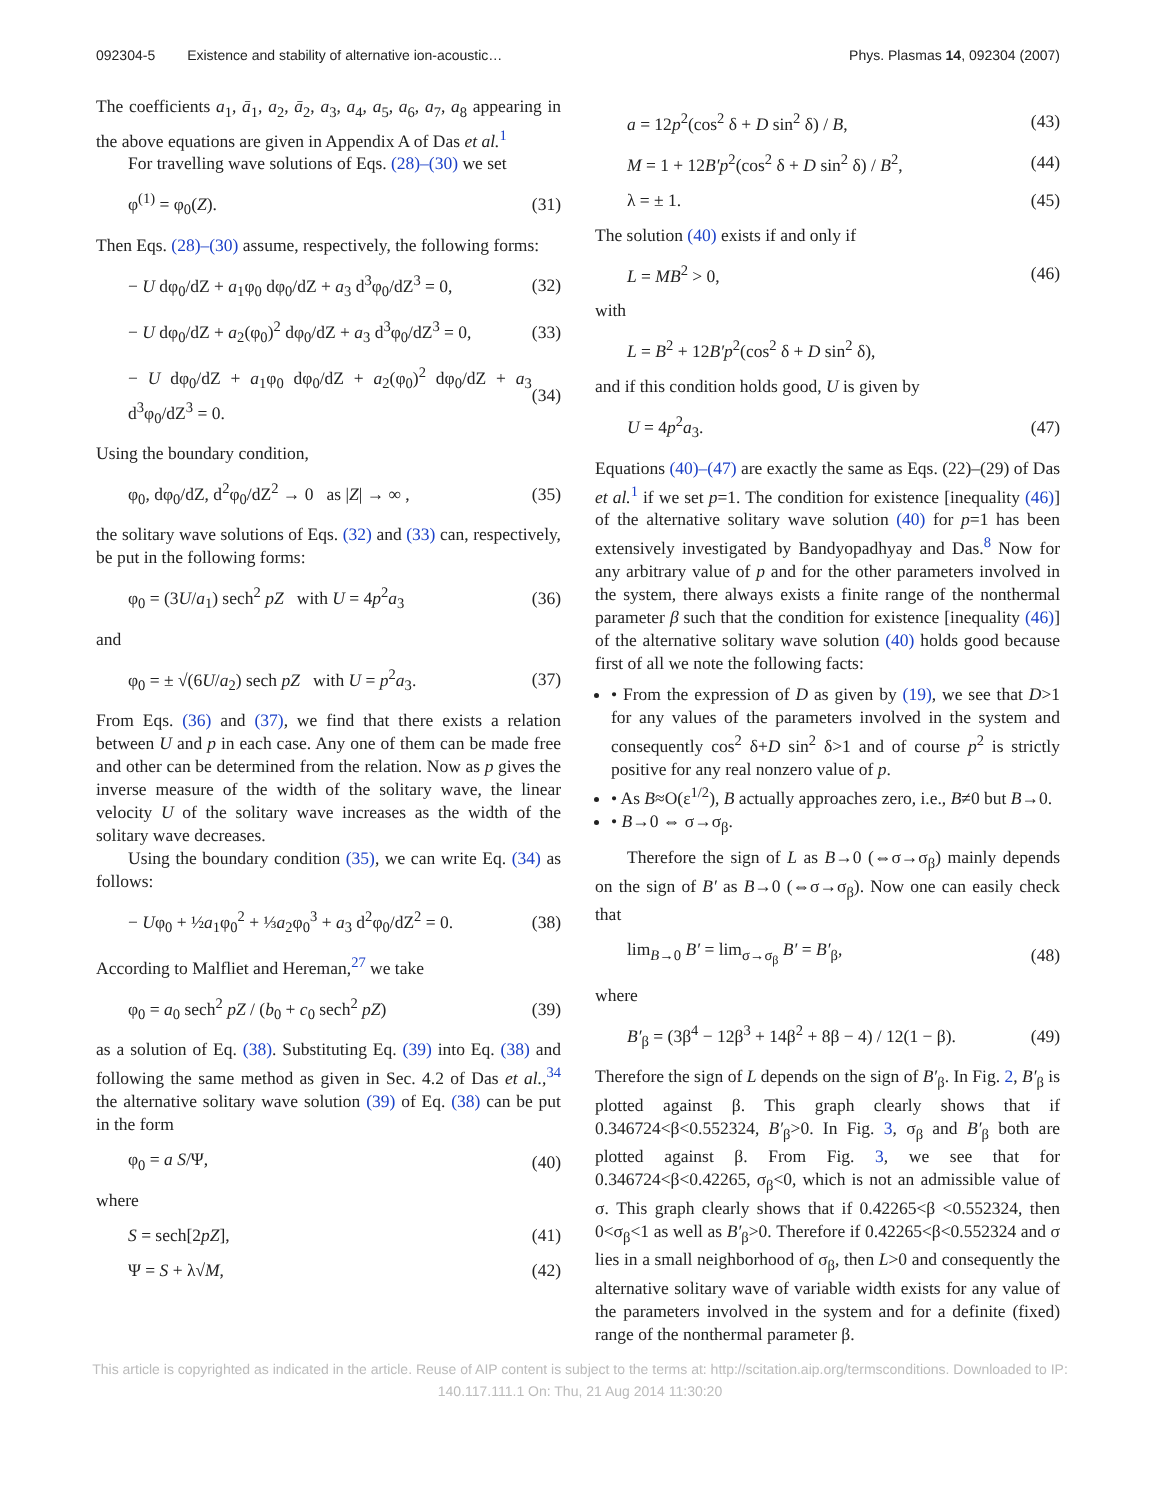092304-5 Existence and stability of alternative ion-acoustic…
Phys. Plasmas 14, 092304 (2007)
The coefficients a<sub>1</sub>, ā<sub>1</sub>, a<sub>2</sub>, ā<sub>2</sub>, a<sub>3</sub>, a<sub>4</sub>, a<sub>5</sub>, a<sub>6</sub>, a<sub>7</sub>, a<sub>8</sub> appearing in the above equations are given in Appendix A of Das et al.<sup>1</sup>
For travelling wave solutions of Eqs. (28)–(30) we set
φ<sup>(1)</sup> = φ<sub>0</sub>(Z). (31)
Then Eqs. (28)–(30) assume, respectively, the following forms:
− U dφ<sub>0</sub>/dZ + a<sub>1</sub>φ<sub>0</sub> dφ<sub>0</sub>/dZ + a<sub>3</sub> d<sup>3</sup>φ<sub>0</sub>/dZ<sup>3</sup> = 0, (32)
− U dφ<sub>0</sub>/dZ + a<sub>2</sub>(φ<sub>0</sub>)<sup>2</sup> dφ<sub>0</sub>/dZ + a<sub>3</sub> d<sup>3</sup>φ<sub>0</sub>/dZ<sup>3</sup> = 0, (33)
− U dφ<sub>0</sub>/dZ + a<sub>1</sub>φ<sub>0</sub> dφ<sub>0</sub>/dZ + a<sub>2</sub>(φ<sub>0</sub>)<sup>2</sup> dφ<sub>0</sub>/dZ + a<sub>3</sub> d<sup>3</sup>φ<sub>0</sub>/dZ<sup>3</sup> = 0. (34)
Using the boundary condition,
φ<sub>0</sub>, dφ<sub>0</sub>/dZ, d<sup>2</sup>φ<sub>0</sub>/dZ<sup>2</sup> → 0 as |Z| → ∞ , (35)
the solitary wave solutions of Eqs. (32) and (33) can, respectively, be put in the following forms:
φ<sub>0</sub> = (3U/a<sub>1</sub>) sech<sup>2</sup> pZ with U = 4p<sup>2</sup>a<sub>3</sub> (36)
and
φ<sub>0</sub> = ± √(6U/a<sub>2</sub>) sech pZ with U = p<sup>2</sup>a<sub>3</sub>. (37)
From Eqs. (36) and (37), we find that there exists a relation between U and p in each case. Any one of them can be made free and other can be determined from the relation. Now as p gives the inverse measure of the width of the solitary wave, the linear velocity U of the solitary wave increases as the width of the solitary wave decreases.
Using the boundary condition (35), we can write Eq. (34) as follows:
− Uφ<sub>0</sub> + ½a<sub>1</sub>φ<sub>0</sub><sup>2</sup> + ⅓a<sub>2</sub>φ<sub>0</sub><sup>3</sup> + a<sub>3</sub> d<sup>2</sup>φ<sub>0</sub>/dZ<sup>2</sup> = 0. (38)
According to Malfliet and Hereman,<sup>27</sup> we take
φ<sub>0</sub> = a<sub>0</sub> sech<sup>2</sup> pZ / (b<sub>0</sub> + c<sub>0</sub> sech<sup>2</sup> pZ) (39)
as a solution of Eq. (38). Substituting Eq. (39) into Eq. (38) and following the same method as given in Sec. 4.2 of Das et al.,<sup>34</sup> the alternative solitary wave solution (39) of Eq. (38) can be put in the form
φ<sub>0</sub> = a S/Ψ, (40)
where
S = sech[2pZ], (41)
Ψ = S + λ√M, (42)
a = 12p<sup>2</sup>(cos<sup>2</sup> δ + D sin<sup>2</sup> δ) / B, (43)
M = 1 + 12B′p<sup>2</sup>(cos<sup>2</sup> δ + D sin<sup>2</sup> δ) / B<sup>2</sup>, (44)
λ = ± 1. (45)
The solution (40) exists if and only if
L = MB<sup>2</sup> > 0, (46)
with
L = B<sup>2</sup> + 12B′p<sup>2</sup>(cos<sup>2</sup> δ + D sin<sup>2</sup> δ),
and if this condition holds good, U is given by
U = 4p<sup>2</sup>a<sub>3</sub>. (47)
Equations (40)–(47) are exactly the same as Eqs. (22)–(29) of Das et al.<sup>1</sup> if we set p=1. The condition for existence [inequality (46)] of the alternative solitary wave solution (40) for p=1 has been extensively investigated by Bandyopadhyay and Das.<sup>8</sup> Now for any arbitrary value of p and for the other parameters involved in the system, there always exists a finite range of the nonthermal parameter β such that the condition for existence [inequality (46)] of the alternative solitary wave solution (40) holds good because first of all we note the following facts:
• From the expression of D as given by (19), we see that D>1 for any values of the parameters involved in the system and consequently cos<sup>2</sup> δ+D sin<sup>2</sup> δ>1 and of course p<sup>2</sup> is strictly positive for any real nonzero value of p.
• As B≈O(ε<sup>1/2</sup>), B actually approaches zero, i.e., B≠0 but B→0.
• B→0 ⇔ σ→σ<sub>β</sub>.
Therefore the sign of L as B→0 (⇔σ→σ<sub>β</sub>) mainly depends on the sign of B′ as B→0 (⇔σ→σ<sub>β</sub>). Now one can easily check that
lim<sub>B→0</sub> B′ = lim<sub>σ→σ<sub>β</sub></sub> B′ = B′<sub>β</sub>, (48)
where
B′<sub>β</sub> = (3β<sup>4</sup> − 12β<sup>3</sup> + 14β<sup>2</sup> + 8β − 4) / 12(1 − β). (49)
Therefore the sign of L depends on the sign of B′<sub>β</sub>. In Fig. 2, B′<sub>β</sub> is plotted against β. This graph clearly shows that if 0.346724<β<0.552324, B′<sub>β</sub>>0. In Fig. 3, σ<sub>β</sub> and B′<sub>β</sub> both are plotted against β. From Fig. 3, we see that for 0.346724<β<0.42265, σ<sub>β</sub><0, which is not an admissible value of σ. This graph clearly shows that if 0.42265<β <0.552324, then 0<σ<sub>β</sub><1 as well as B′<sub>β</sub>>0. Therefore if 0.42265<β<0.552324 and σ lies in a small neighborhood of σ<sub>β</sub>, then L>0 and consequently the alternative solitary wave of variable width exists for any value of the parameters involved in the system and for a definite (fixed) range of the nonthermal parameter β.
This article is copyrighted as indicated in the article. Reuse of AIP content is subject to the terms at: http://scitation.aip.org/termsconditions. Downloaded to IP:
140.117.111.1 On: Thu, 21 Aug 2014 11:30:20